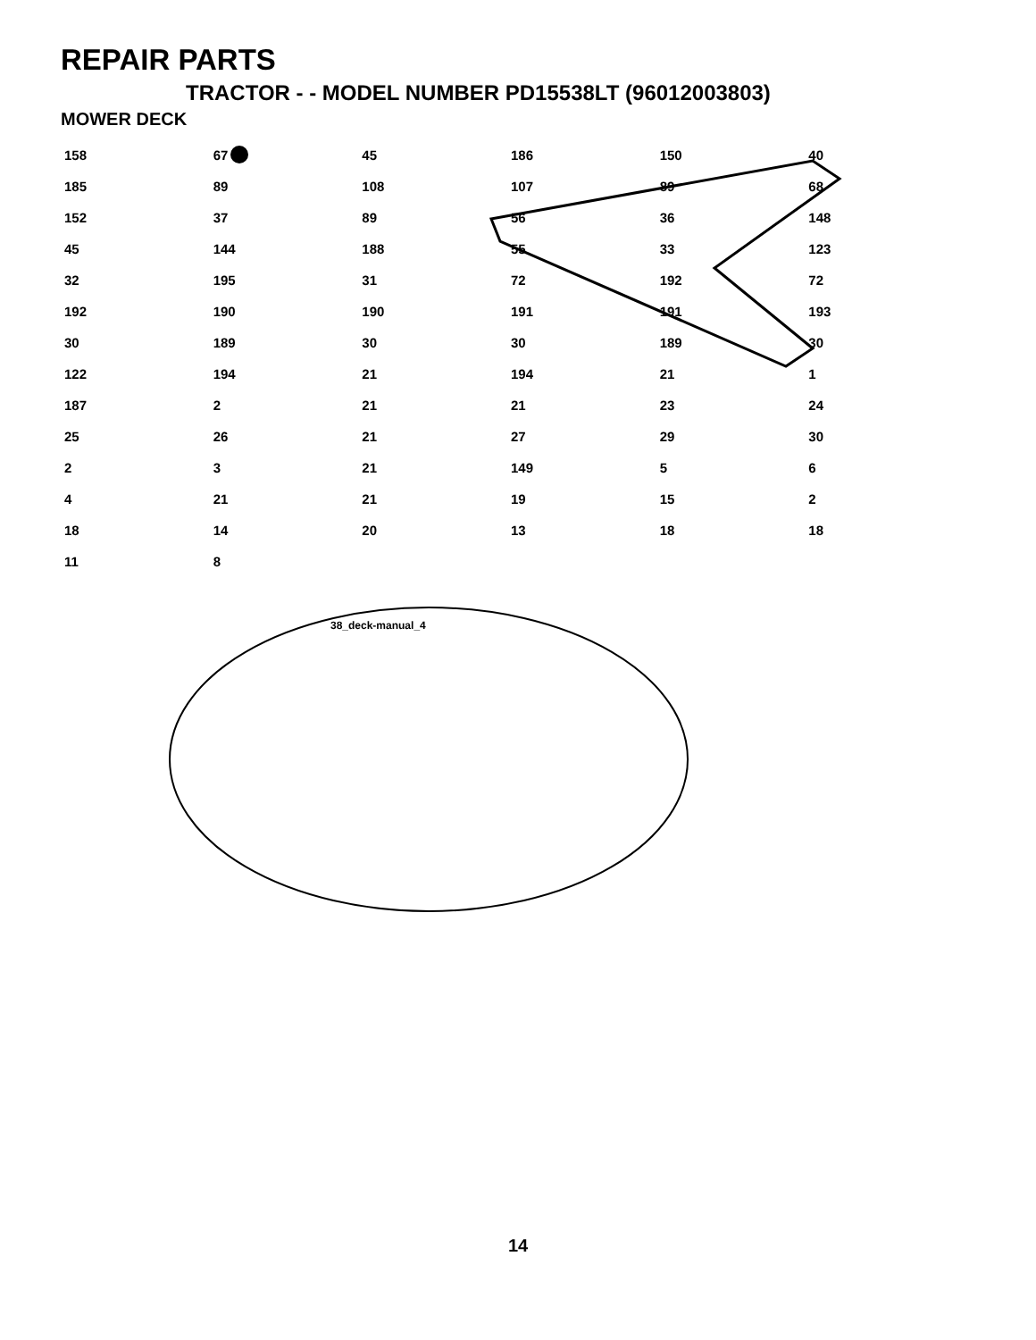REPAIR PARTS
TRACTOR - - MODEL NUMBER PD15538LT (96012003803)
MOWER DECK
158 67 45 186 150 40 185 89 108 107 89 68 152 37 89 56 36 148 45 144 188 55 33 123 32 195 31 72 192 72 192 190 190 191 191 193 30 189 30 30 189 30 122 194 21 194 21 1 187 2 21 21 23 24 25 26 21 27 29 30 2 3 21 149 5 6 4 21 21 19 15 2 18 14 20 13 18 18 11 8
38_deck-manual_4
14